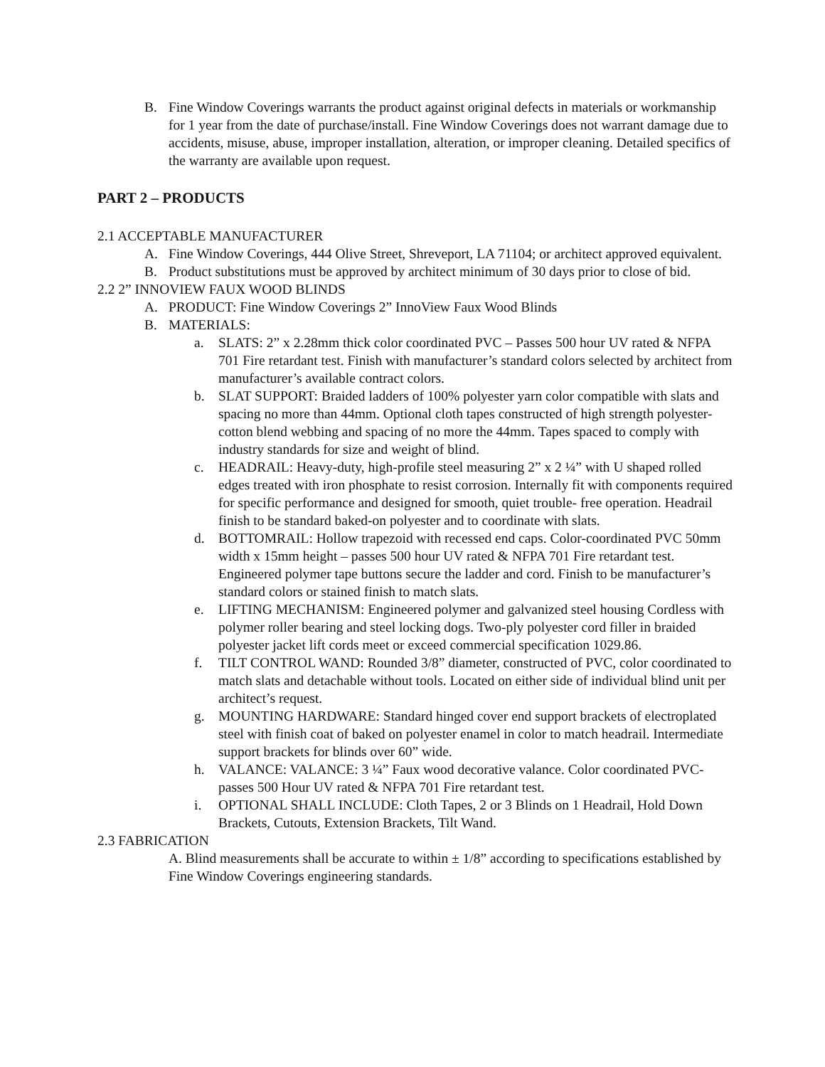B. Fine Window Coverings warrants the product against original defects in materials or workmanship for 1 year from the date of purchase/install. Fine Window Coverings does not warrant damage due to accidents, misuse, abuse, improper installation, alteration, or improper cleaning. Detailed specifics of the warranty are available upon request.
PART 2 – PRODUCTS
2.1 ACCEPTABLE MANUFACTURER
A. Fine Window Coverings, 444 Olive Street, Shreveport, LA 71104; or architect approved equivalent.
B. Product substitutions must be approved by architect minimum of 30 days prior to close of bid.
2.2 2” INNOVIEW FAUX WOOD BLINDS
A. PRODUCT: Fine Window Coverings 2” InnoView Faux Wood Blinds
B. MATERIALS:
a. SLATS: 2” x 2.28mm thick color coordinated PVC – Passes 500 hour UV rated & NFPA 701 Fire retardant test. Finish with manufacturer’s standard colors selected by architect from manufacturer’s available contract colors.
b. SLAT SUPPORT: Braided ladders of 100% polyester yarn color compatible with slats and spacing no more than 44mm. Optional cloth tapes constructed of high strength polyester-cotton blend webbing and spacing of no more the 44mm. Tapes spaced to comply with industry standards for size and weight of blind.
c. HEADRAIL: Heavy-duty, high-profile steel measuring 2” x 2 ¼” with U shaped rolled edges treated with iron phosphate to resist corrosion. Internally fit with components required for specific performance and designed for smooth, quiet trouble- free operation. Headrail finish to be standard baked-on polyester and to coordinate with slats.
d. BOTTOMRAIL: Hollow trapezoid with recessed end caps. Color-coordinated PVC 50mm width x 15mm height – passes 500 hour UV rated & NFPA 701 Fire retardant test. Engineered polymer tape buttons secure the ladder and cord. Finish to be manufacturer’s standard colors or stained finish to match slats.
e. LIFTING MECHANISM: Engineered polymer and galvanized steel housing Cordless with polymer roller bearing and steel locking dogs. Two-ply polyester cord filler in braided polyester jacket lift cords meet or exceed commercial specification 1029.86.
f. TILT CONTROL WAND: Rounded 3/8” diameter, constructed of PVC, color coordinated to match slats and detachable without tools. Located on either side of individual blind unit per architect’s request.
g. MOUNTING HARDWARE: Standard hinged cover end support brackets of electroplated steel with finish coat of baked on polyester enamel in color to match headrail. Intermediate support brackets for blinds over 60” wide.
h. VALANCE: VALANCE: 3 ¼” Faux wood decorative valance. Color coordinated PVC- passes 500 Hour UV rated & NFPA 701 Fire retardant test.
i. OPTIONAL SHALL INCLUDE: Cloth Tapes, 2 or 3 Blinds on 1 Headrail, Hold Down Brackets, Cutouts, Extension Brackets, Tilt Wand.
2.3 FABRICATION
A. Blind measurements shall be accurate to within ± 1/8” according to specifications established by Fine Window Coverings engineering standards.